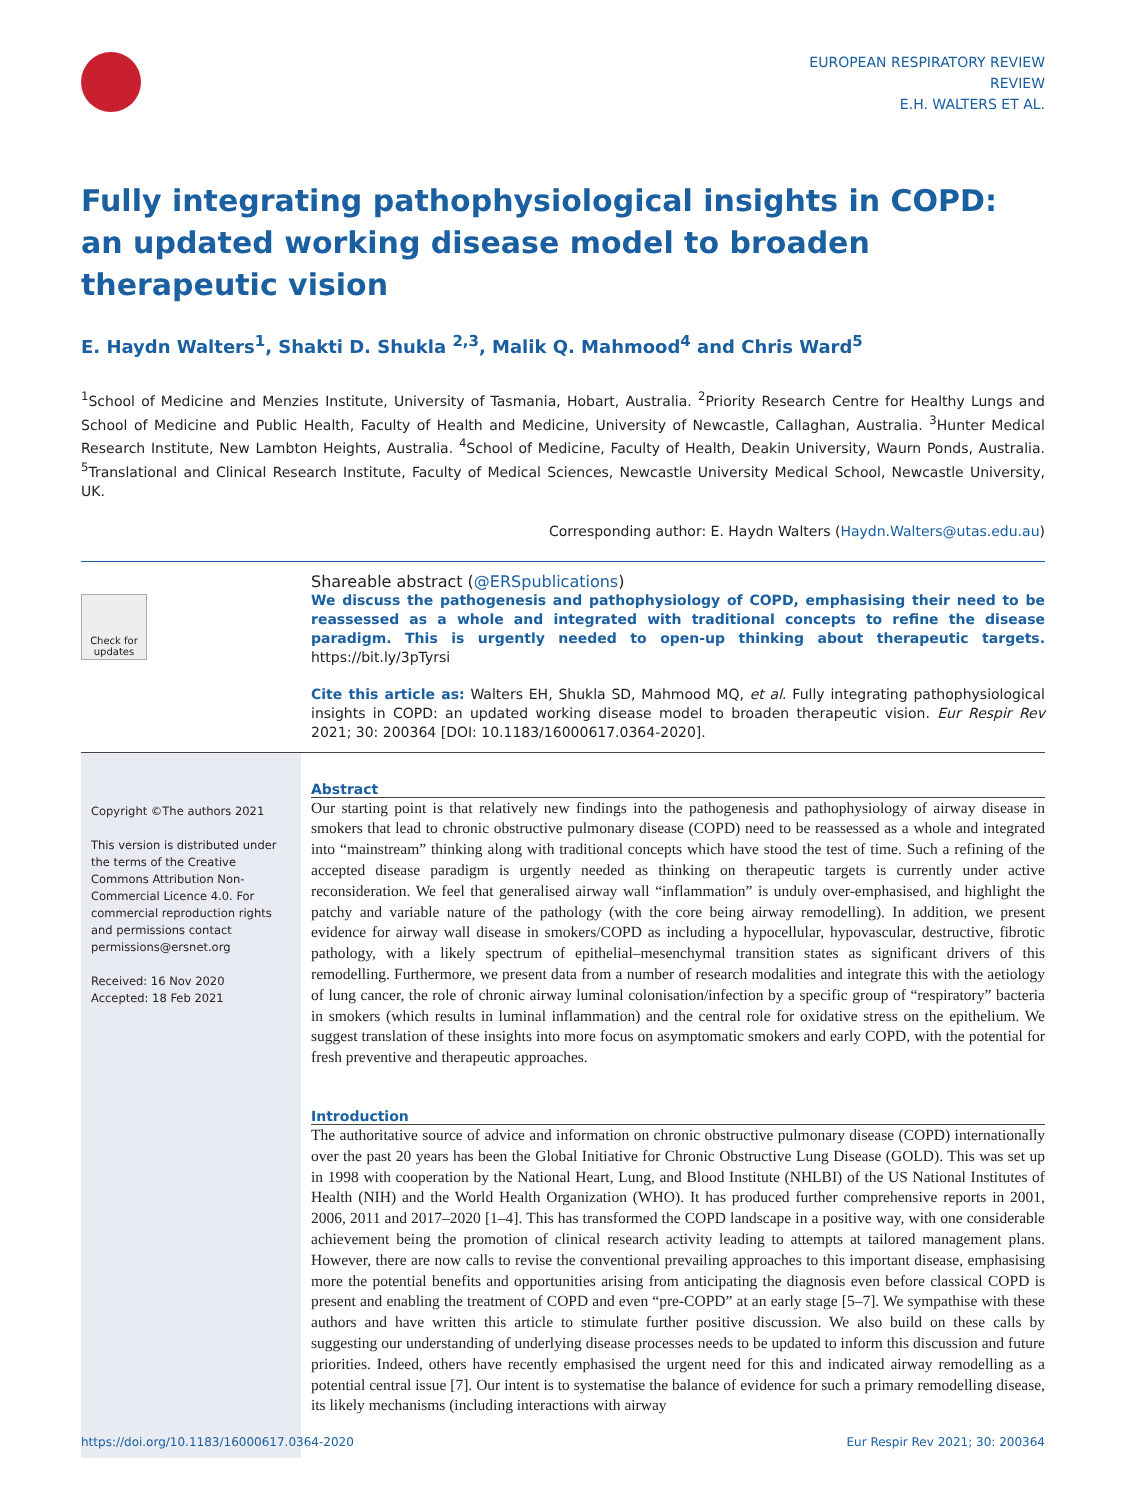EUROPEAN RESPIRATORY REVIEW
REVIEW
E.H. WALTERS ET AL.
Fully integrating pathophysiological insights in COPD: an updated working disease model to broaden therapeutic vision
E. Haydn Walters<sup>1</sup>, Shakti D. Shukla <sup>2,3</sup>, Malik Q. Mahmood<sup>4</sup> and Chris Ward<sup>5</sup>
<sup>1</sup> School of Medicine and Menzies Institute, University of Tasmania, Hobart, Australia. <sup>2</sup>Priority Research Centre for Healthy Lungs and School of Medicine and Public Health, Faculty of Health and Medicine, University of Newcastle, Callaghan, Australia. <sup>3</sup>Hunter Medical Research Institute, New Lambton Heights, Australia. <sup>4</sup>School of Medicine, Faculty of Health, Deakin University, Waurn Ponds, Australia. <sup>5</sup>Translational and Clinical Research Institute, Faculty of Medical Sciences, Newcastle University Medical School, Newcastle University, UK.
Corresponding author: E. Haydn Walters (Haydn.Walters@utas.edu.au)
Check for updates
Shareable abstract (@ERSpublications)
We discuss the pathogenesis and pathophysiology of COPD, emphasising their need to be reassessed as a whole and integrated with traditional concepts to refine the disease paradigm. This is urgently needed to open-up thinking about therapeutic targets. https://bit.ly/3pTyrsi
Cite this article as: Walters EH, Shukla SD, Mahmood MQ, et al. Fully integrating pathophysiological insights in COPD: an updated working disease model to broaden therapeutic vision. Eur Respir Rev 2021; 30: 200364 [DOI: 10.1183/16000617.0364-2020].
Copyright ©The authors 2021
This version is distributed under the terms of the Creative Commons Attribution Non-Commercial Licence 4.0. For commercial reproduction rights and permissions contact permissions@ersnet.org
Received: 16 Nov 2020
Accepted: 18 Feb 2021
Abstract
Our starting point is that relatively new findings into the pathogenesis and pathophysiology of airway disease in smokers that lead to chronic obstructive pulmonary disease (COPD) need to be reassessed as a whole and integrated into “mainstream” thinking along with traditional concepts which have stood the test of time. Such a refining of the accepted disease paradigm is urgently needed as thinking on therapeutic targets is currently under active reconsideration. We feel that generalised airway wall “inflammation” is unduly over-emphasised, and highlight the patchy and variable nature of the pathology (with the core being airway remodelling). In addition, we present evidence for airway wall disease in smokers/COPD as including a hypocellular, hypovascular, destructive, fibrotic pathology, with a likely spectrum of epithelial–mesenchymal transition states as significant drivers of this remodelling. Furthermore, we present data from a number of research modalities and integrate this with the aetiology of lung cancer, the role of chronic airway luminal colonisation/infection by a specific group of “respiratory” bacteria in smokers (which results in luminal inflammation) and the central role for oxidative stress on the epithelium. We suggest translation of these insights into more focus on asymptomatic smokers and early COPD, with the potential for fresh preventive and therapeutic approaches.
Introduction
The authoritative source of advice and information on chronic obstructive pulmonary disease (COPD) internationally over the past 20 years has been the Global Initiative for Chronic Obstructive Lung Disease (GOLD). This was set up in 1998 with cooperation by the National Heart, Lung, and Blood Institute (NHLBI) of the US National Institutes of Health (NIH) and the World Health Organization (WHO). It has produced further comprehensive reports in 2001, 2006, 2011 and 2017–2020 [1–4]. This has transformed the COPD landscape in a positive way, with one considerable achievement being the promotion of clinical research activity leading to attempts at tailored management plans. However, there are now calls to revise the conventional prevailing approaches to this important disease, emphasising more the potential benefits and opportunities arising from anticipating the diagnosis even before classical COPD is present and enabling the treatment of COPD and even “pre-COPD” at an early stage [5–7]. We sympathise with these authors and have written this article to stimulate further positive discussion. We also build on these calls by suggesting our understanding of underlying disease processes needs to be updated to inform this discussion and future priorities. Indeed, others have recently emphasised the urgent need for this and indicated airway remodelling as a potential central issue [7]. Our intent is to systematise the balance of evidence for such a primary remodelling disease, its likely mechanisms (including interactions with airway
https://doi.org/10.1183/16000617.0364-2020 Eur Respir Rev 2021; 30: 200364